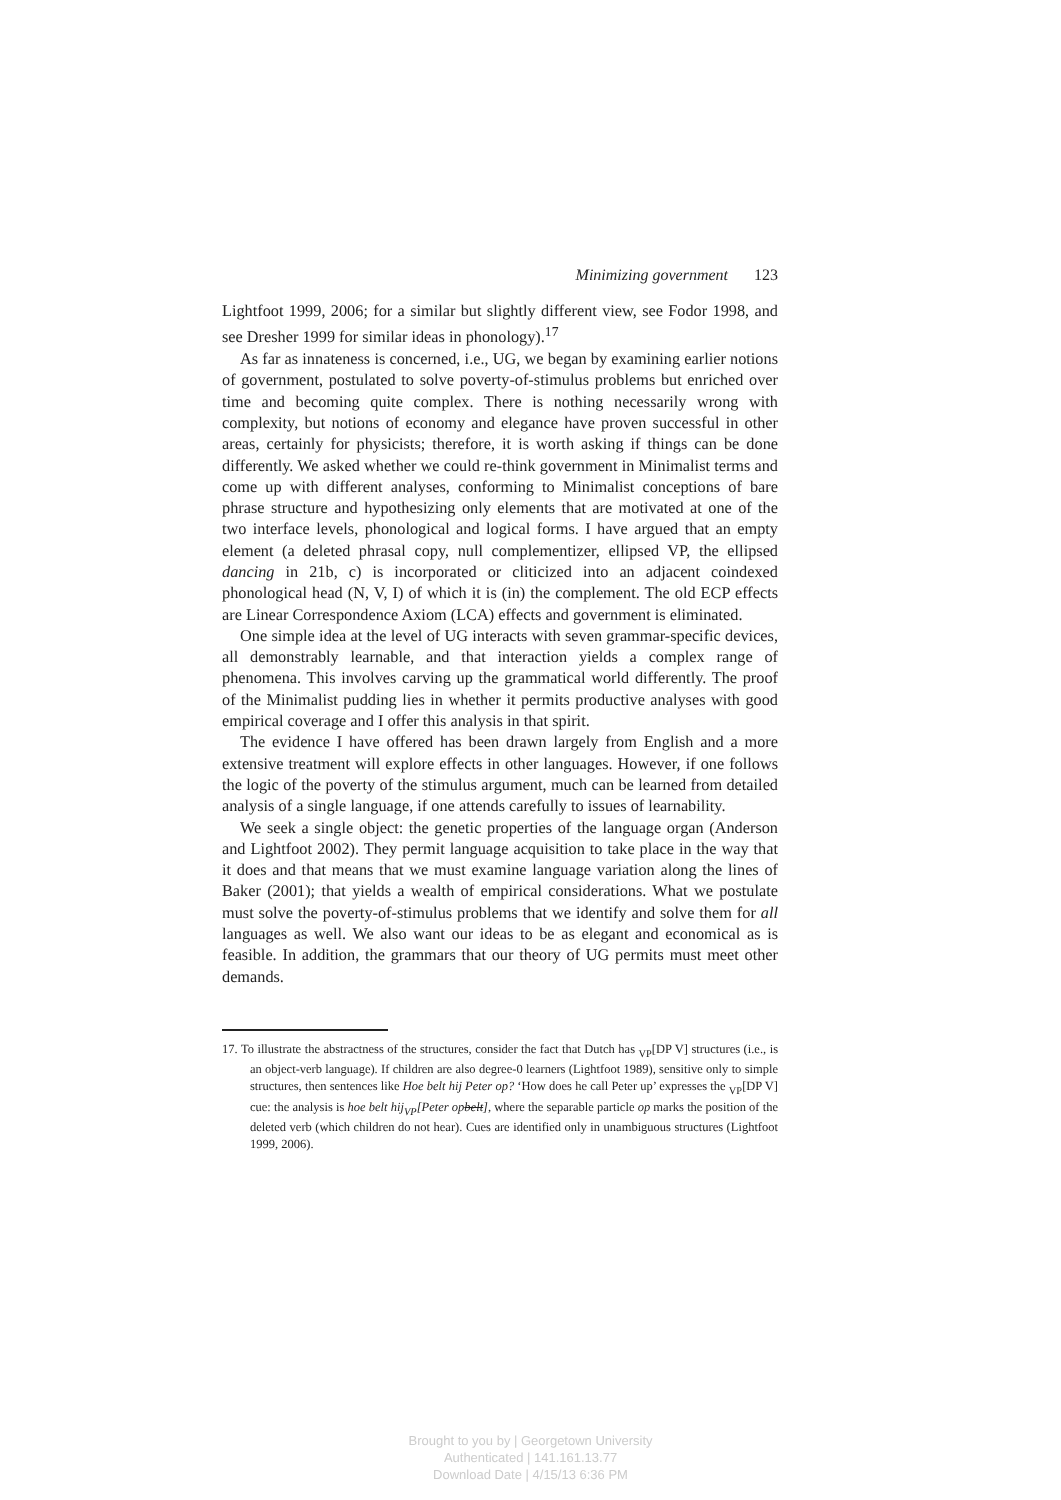Minimizing government 123
Lightfoot 1999, 2006; for a similar but slightly different view, see Fodor 1998, and see Dresher 1999 for similar ideas in phonology).<sup>17</sup>
As far as innateness is concerned, i.e., UG, we began by examining earlier notions of government, postulated to solve poverty-of-stimulus problems but enriched over time and becoming quite complex. There is nothing necessarily wrong with complexity, but notions of economy and elegance have proven successful in other areas, certainly for physicists; therefore, it is worth asking if things can be done differently. We asked whether we could re-think government in Minimalist terms and come up with different analyses, conforming to Minimalist conceptions of bare phrase structure and hypothesizing only elements that are motivated at one of the two interface levels, phonological and logical forms. I have argued that an empty element (a deleted phrasal copy, null complementizer, ellipsed VP, the ellipsed dancing in 21b, c) is incorporated or cliticized into an adjacent coindexed phonological head (N, V, I) of which it is (in) the complement. The old ECP effects are Linear Correspondence Axiom (LCA) effects and government is eliminated.
One simple idea at the level of UG interacts with seven grammar-specific devices, all demonstrably learnable, and that interaction yields a complex range of phenomena. This involves carving up the grammatical world differently. The proof of the Minimalist pudding lies in whether it permits productive analyses with good empirical coverage and I offer this analysis in that spirit.
The evidence I have offered has been drawn largely from English and a more extensive treatment will explore effects in other languages. However, if one follows the logic of the poverty of the stimulus argument, much can be learned from detailed analysis of a single language, if one attends carefully to issues of learnability.
We seek a single object: the genetic properties of the language organ (Anderson and Lightfoot 2002). They permit language acquisition to take place in the way that it does and that means that we must examine language variation along the lines of Baker (2001); that yields a wealth of empirical considerations. What we postulate must solve the poverty-of-stimulus problems that we identify and solve them for all languages as well. We also want our ideas to be as elegant and economical as is feasible. In addition, the grammars that our theory of UG permits must meet other demands.
17. To illustrate the abstractness of the structures, consider the fact that Dutch has <sub>VP</sub>[DP V] structures (i.e., is an object-verb language). If children are also degree-0 learners (Lightfoot 1989), sensitive only to simple structures, then sentences like Hoe belt hij Peter op? ‘How does he call Peter up’ expresses the <sub>VP</sub>[DP V] cue: the analysis is hoe belt hij<sub>VP</sub>[Peter opbelt], where the separable particle op marks the position of the deleted verb (which children do not hear). Cues are identified only in unambiguous structures (Lightfoot 1999, 2006).
Brought to you by | Georgetown University
Authenticated | 141.161.13.77
Download Date | 4/15/13 6:36 PM